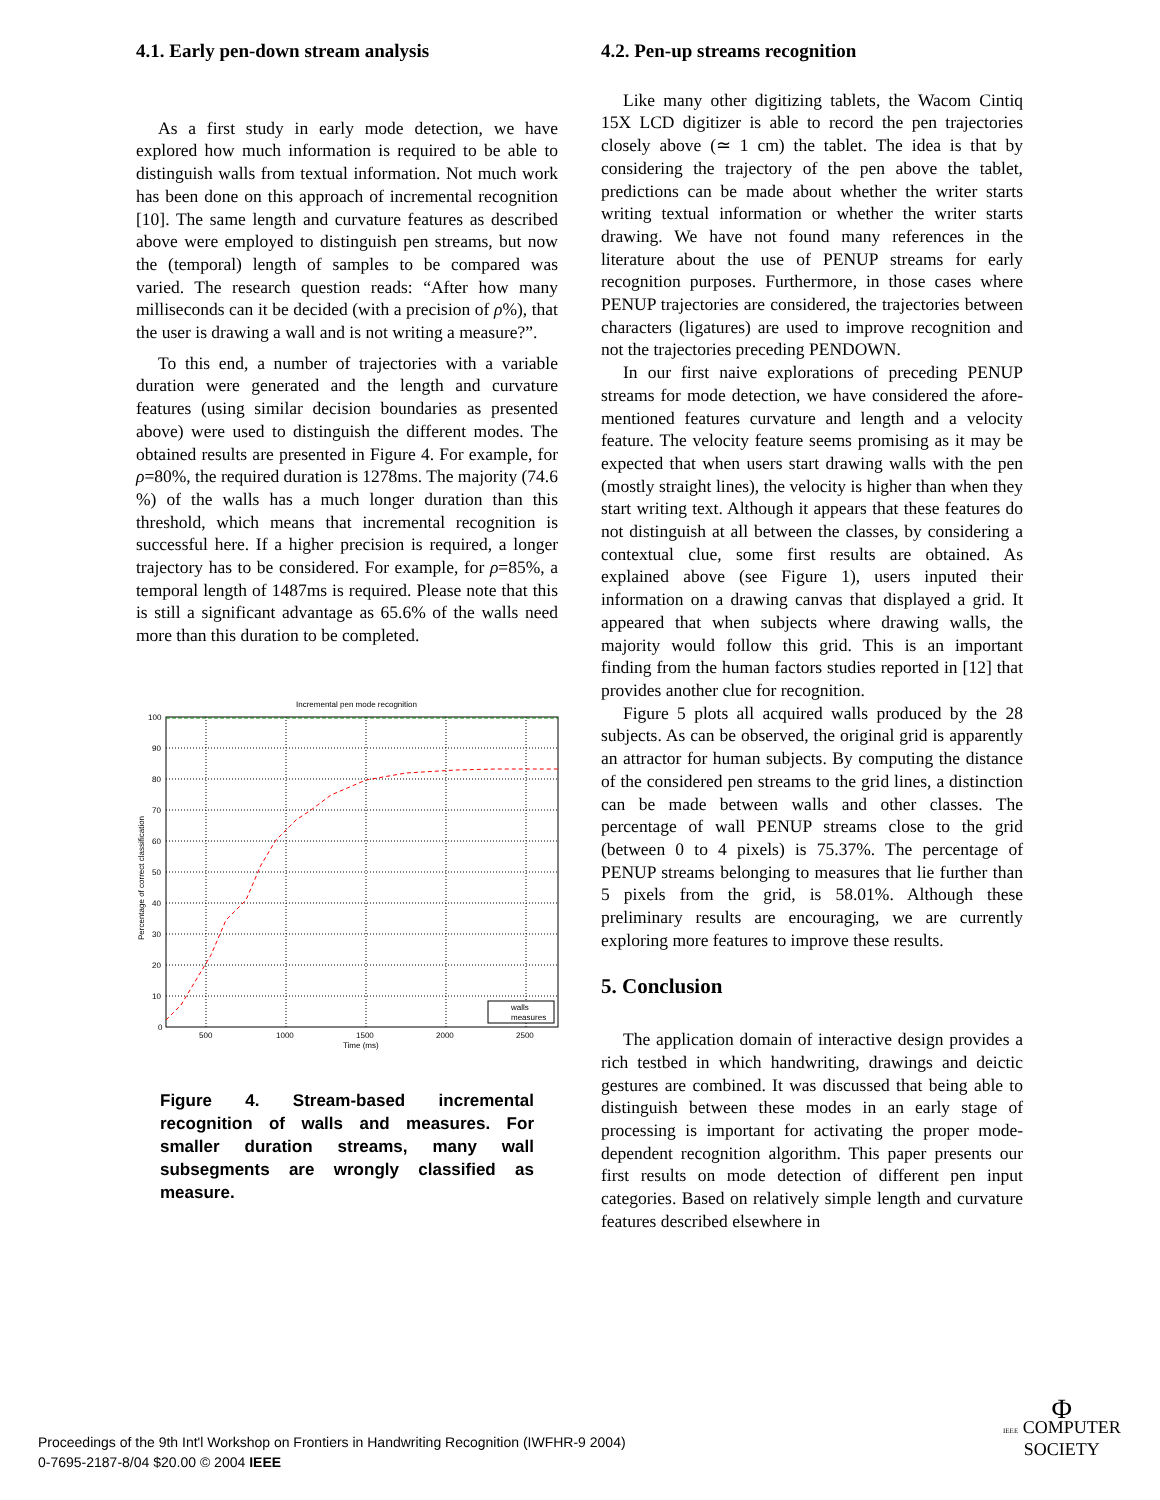4.1. Early pen-down stream analysis
As a first study in early mode detection, we have explored how much information is required to be able to distinguish walls from textual information. Not much work has been done on this approach of incremental recognition [10]. The same length and curvature features as described above were employed to distinguish pen streams, but now the (temporal) length of samples to be compared was varied. The research question reads: “After how many milliseconds can it be decided (with a precision of ρ%), that the user is drawing a wall and is not writing a measure?”.
To this end, a number of trajectories with a variable duration were generated and the length and curvature features (using similar decision boundaries as presented above) were used to distinguish the different modes. The obtained results are presented in Figure 4. For example, for ρ=80%, the required duration is 1278ms. The majority (74.6 %) of the walls has a much longer duration than this threshold, which means that incremental recognition is successful here. If a higher precision is required, a longer trajectory has to be considered. For example, for ρ=85%, a temporal length of 1487ms is required. Please note that this is still a significant advantage as 65.6% of the walls need more than this duration to be completed.
Incremental pen mode recognition
100
90
80
70
60
50
40
30
20
10
0
500
1000
1500
2000
2500
Time (ms)
Percentage of correct classification
walls
measures
Figure 4. Stream-based incremental recognition of walls and measures. For smaller duration streams, many wall subsegments are wrongly classified as measure.
4.2. Pen-up streams recognition
Like many other digitizing tablets, the Wacom Cintiq 15X LCD digitizer is able to record the pen trajectories closely above (≃ 1 cm) the tablet. The idea is that by considering the trajectory of the pen above the tablet, predictions can be made about whether the writer starts writing textual information or whether the writer starts drawing. We have not found many references in the literature about the use of PENUP streams for early recognition purposes. Furthermore, in those cases where PENUP trajectories are considered, the trajectories between characters (ligatures) are used to improve recognition and not the trajectories preceding PENDOWN.
In our first naive explorations of preceding PENUP streams for mode detection, we have considered the afore-mentioned features curvature and length and a velocity feature. The velocity feature seems promising as it may be expected that when users start drawing walls with the pen (mostly straight lines), the velocity is higher than when they start writing text. Although it appears that these features do not distinguish at all between the classes, by considering a contextual clue, some first results are obtained. As explained above (see Figure 1), users inputed their information on a drawing canvas that displayed a grid. It appeared that when subjects where drawing walls, the majority would follow this grid. This is an important finding from the human factors studies reported in [12] that provides another clue for recognition.
Figure 5 plots all acquired walls produced by the 28 subjects. As can be observed, the original grid is apparently an attractor for human subjects. By computing the distance of the considered pen streams to the grid lines, a distinction can be made between walls and other classes. The percentage of wall PENUP streams close to the grid (between 0 to 4 pixels) is 75.37%. The percentage of PENUP streams belonging to measures that lie further than 5 pixels from the grid, is 58.01%. Although these preliminary results are encouraging, we are currently exploring more features to improve these results.
5. Conclusion
The application domain of interactive design provides a rich testbed in which handwriting, drawings and deictic gestures are combined. It was discussed that being able to distinguish between these modes in an early stage of processing is important for activating the proper mode-dependent recognition algorithm. This paper presents our first results on mode detection of different pen input categories. Based on relatively simple length and curvature features described elsewhere in
Proceedings of the 9th Int'l Workshop on Frontiers in Handwriting Recognition (IWFHR-9 2004)
0-7695-2187-8/04 $20.00 © 2004 IEEE
Φ
IEEE COMPUTER
SOCIETY